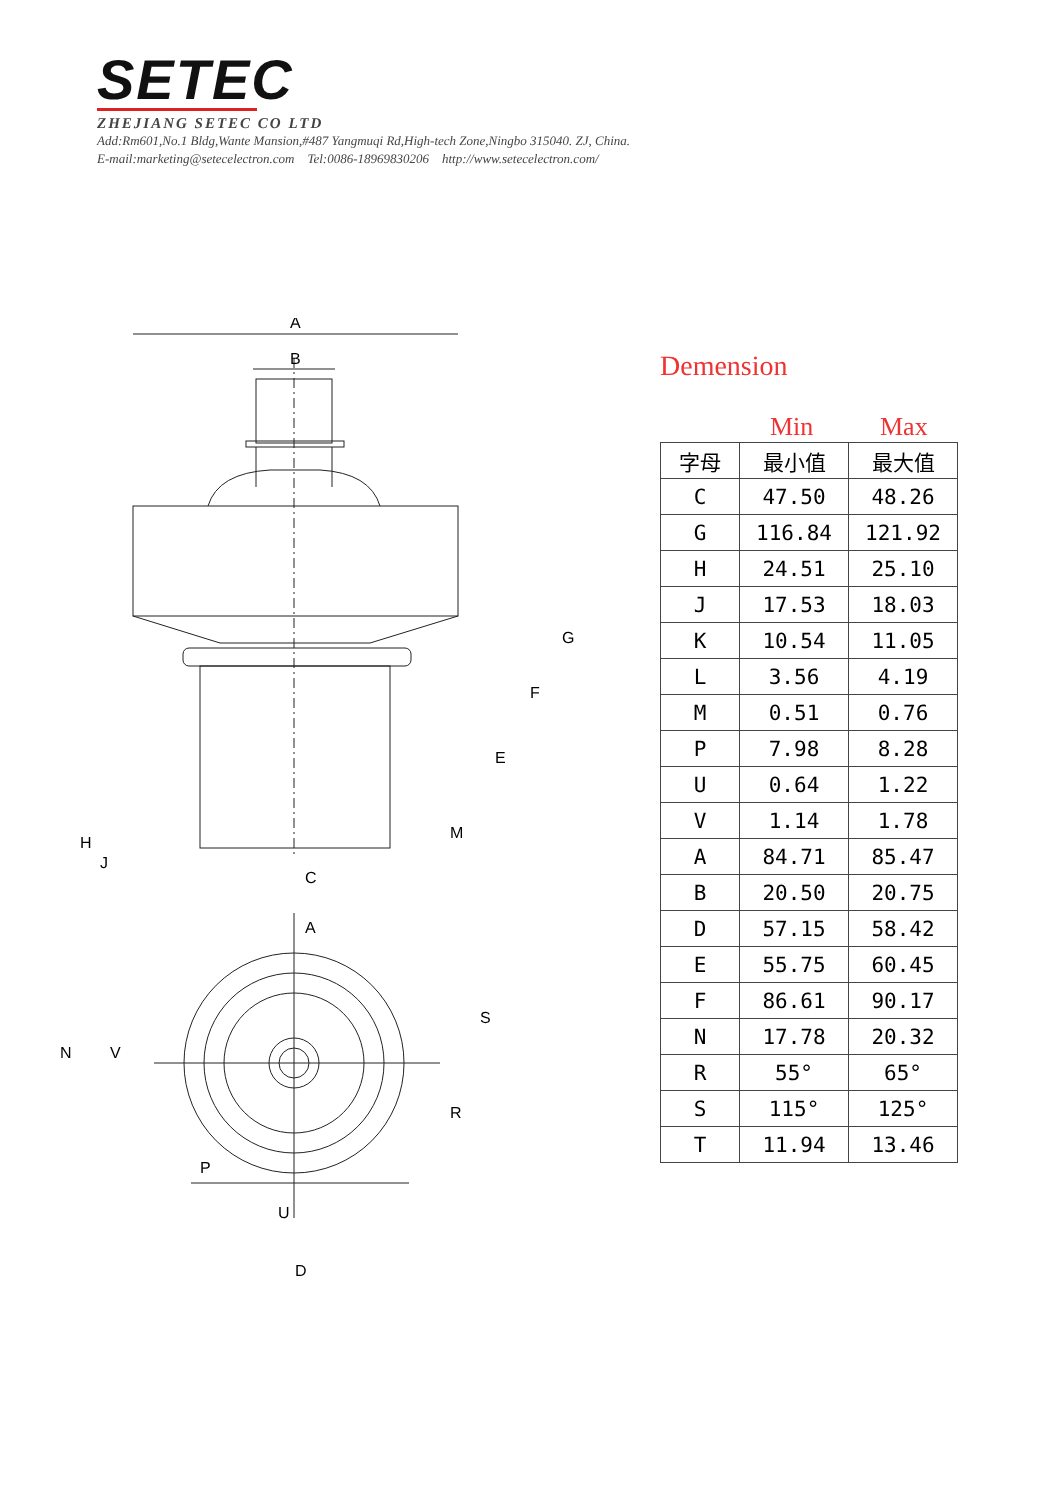SETEC
ZHEJIANG SETEC CO LTD
Add:Rm601,No.1 Bldg,Wante Mansion,#487 Yangmuqi Rd,High-tech Zone,Ningbo 315040. ZJ, China.
E-mail:marketing@setecelectron.com Tel:0086-18969830206 http://www.setecelectron.com/
A
B
C
A
D
G
F
E
H
J
M
S
R
P
U
N
V
Demension
Min Max
| 字母 | 最小值 | 最大值 |
| --- | --- | --- |
| C | 47.50 | 48.26 |
| G | 116.84 | 121.92 |
| H | 24.51 | 25.10 |
| J | 17.53 | 18.03 |
| K | 10.54 | 11.05 |
| L | 3.56 | 4.19 |
| M | 0.51 | 0.76 |
| P | 7.98 | 8.28 |
| U | 0.64 | 1.22 |
| V | 1.14 | 1.78 |
| A | 84.71 | 85.47 |
| B | 20.50 | 20.75 |
| D | 57.15 | 58.42 |
| E | 55.75 | 60.45 |
| F | 86.61 | 90.17 |
| N | 17.78 | 20.32 |
| R | 55° | 65° |
| S | 115° | 125° |
| T | 11.94 | 13.46 |